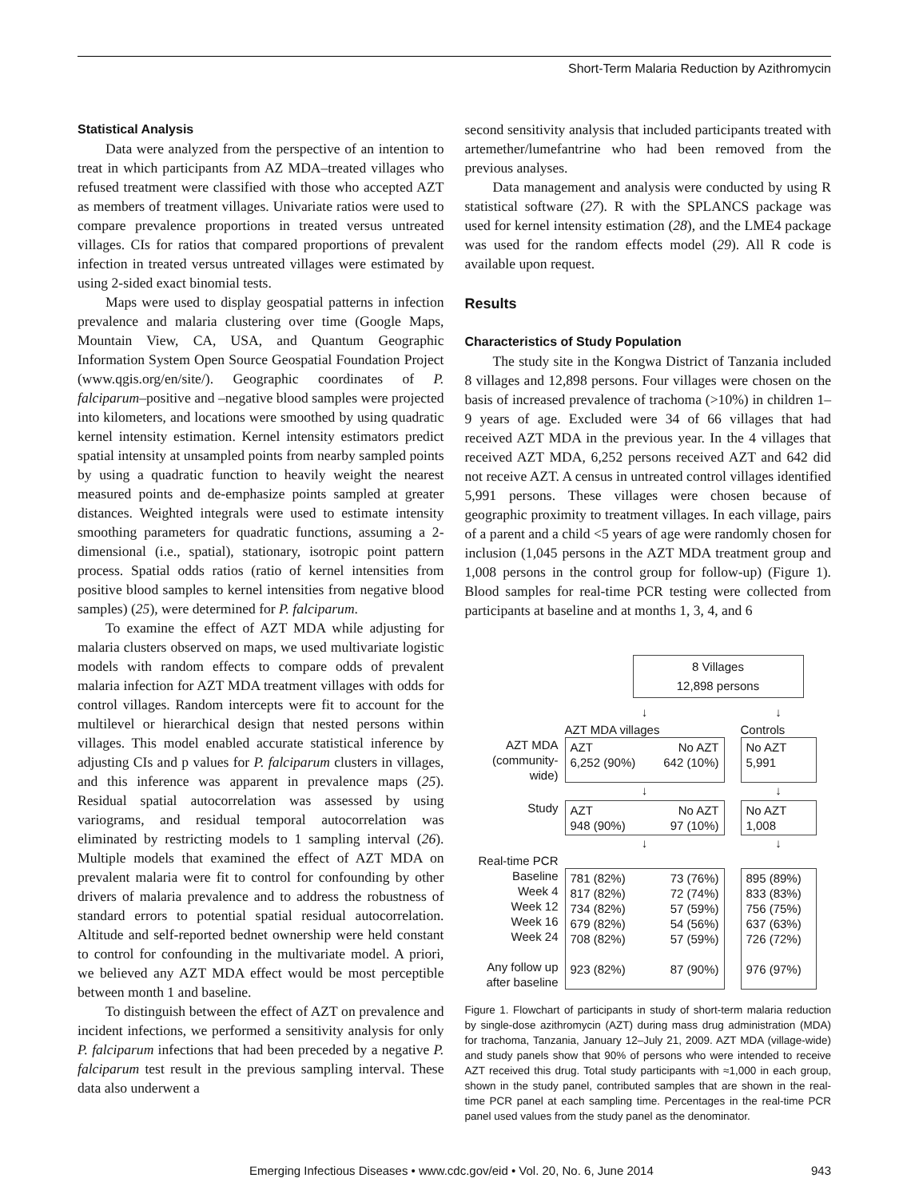Short-Term Malaria Reduction by Azithromycin
Statistical Analysis
Data were analyzed from the perspective of an intention to treat in which participants from AZ MDA–treated villages who refused treatment were classified with those who accepted AZT as members of treatment villages. Univariate ratios were used to compare prevalence proportions in treated versus untreated villages. CIs for ratios that compared proportions of prevalent infection in treated versus untreated villages were estimated by using 2-sided exact binomial tests.
Maps were used to display geospatial patterns in infection prevalence and malaria clustering over time (Google Maps, Mountain View, CA, USA, and Quantum Geographic Information System Open Source Geospatial Foundation Project (www.qgis.org/en/site/). Geographic coordinates of P. falciparum–positive and –negative blood samples were projected into kilometers, and locations were smoothed by using quadratic kernel intensity estimation. Kernel intensity estimators predict spatial intensity at unsampled points from nearby sampled points by using a quadratic function to heavily weight the nearest measured points and de-emphasize points sampled at greater distances. Weighted integrals were used to estimate intensity smoothing parameters for quadratic functions, assuming a 2-dimensional (i.e., spatial), stationary, isotropic point pattern process. Spatial odds ratios (ratio of kernel intensities from positive blood samples to kernel intensities from negative blood samples) (25), were determined for P. falciparum.
To examine the effect of AZT MDA while adjusting for malaria clusters observed on maps, we used multivariate logistic models with random effects to compare odds of prevalent malaria infection for AZT MDA treatment villages with odds for control villages. Random intercepts were fit to account for the multilevel or hierarchical design that nested persons within villages. This model enabled accurate statistical inference by adjusting CIs and p values for P. falciparum clusters in villages, and this inference was apparent in prevalence maps (25). Residual spatial autocorrelation was assessed by using variograms, and residual temporal autocorrelation was eliminated by restricting models to 1 sampling interval (26). Multiple models that examined the effect of AZT MDA on prevalent malaria were fit to control for confounding by other drivers of malaria prevalence and to address the robustness of standard errors to potential spatial residual autocorrelation. Altitude and self-reported bednet ownership were held constant to control for confounding in the multivariate model. A priori, we believed any AZT MDA effect would be most perceptible between month 1 and baseline.
To distinguish between the effect of AZT on prevalence and incident infections, we performed a sensitivity analysis for only P. falciparum infections that had been preceded by a negative P. falciparum test result in the previous sampling interval. These data also underwent a
second sensitivity analysis that included participants treated with artemether/lumefantrine who had been removed from the previous analyses.
Data management and analysis were conducted by using R statistical software (27). R with the SPLANCS package was used for kernel intensity estimation (28), and the LME4 package was used for the random effects model (29). All R code is available upon request.
Results
Characteristics of Study Population
The study site in the Kongwa District of Tanzania included 8 villages and 12,898 persons. Four villages were chosen on the basis of increased prevalence of trachoma (>10%) in children 1–9 years of age. Excluded were 34 of 66 villages that had received AZT MDA in the previous year. In the 4 villages that received AZT MDA, 6,252 persons received AZT and 642 did not receive AZT. A census in untreated control villages identified 5,991 persons. These villages were chosen because of geographic proximity to treatment villages. In each village, pairs of a parent and a child <5 years of age were randomly chosen for inclusion (1,045 persons in the AZT MDA treatment group and 1,008 persons in the control group for follow-up) (Figure 1). Blood samples for real-time PCR testing were collected from participants at baseline and at months 1, 3, 4, and 6
8 Villages
12,898 persons
↓
↓
AZT MDA villages
Controls
AZT MDA
(community-
wide)
AZT No AZT
6,252 (90%) 642 (10%)
No AZT
5,991
↓
↓
Study
AZT No AZT
948 (90%) 97 (10%)
No AZT
1,008
↓
↓
Real-time PCR
Baseline
Week 4
Week 12
Week 16
Week 24
Any follow up
after baseline
781 (82%) 73 (76%)
817 (82%) 72 (74%)
734 (82%) 57 (59%)
679 (82%) 54 (56%)
708 (82%) 57 (59%)
923 (82%) 87 (90%)
895 (89%)
833 (83%)
756 (75%)
637 (63%)
726 (72%)
976 (97%)
Figure 1. Flowchart of participants in study of short-term malaria reduction by single-dose azithromycin (AZT) during mass drug administration (MDA) for trachoma, Tanzania, January 12–July 21, 2009. AZT MDA (village-wide) and study panels show that 90% of persons who were intended to receive AZT received this drug. Total study participants with ≈1,000 in each group, shown in the study panel, contributed samples that are shown in the real-time PCR panel at each sampling time. Percentages in the real-time PCR panel used values from the study panel as the denominator.
Emerging Infectious Diseases • www.cdc.gov/eid • Vol. 20, No. 6, June 2014 943